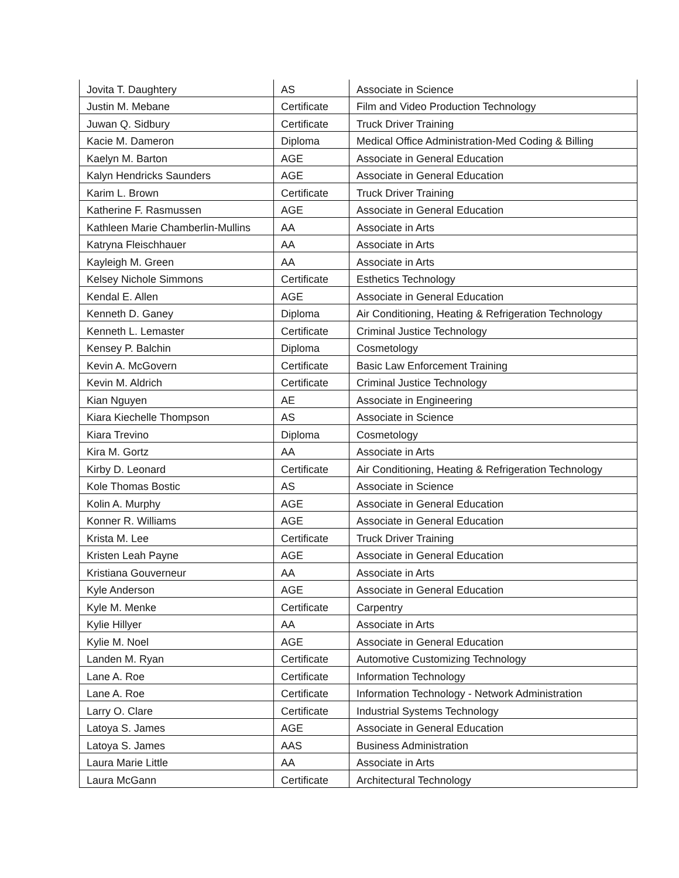| Jovita T. Daughtery | AS | Associate in Science |
| Justin M. Mebane | Certificate | Film and Video Production Technology |
| Juwan Q. Sidbury | Certificate | Truck Driver Training |
| Kacie M. Dameron | Diploma | Medical Office Administration-Med Coding & Billing |
| Kaelyn M. Barton | AGE | Associate in General Education |
| Kalyn Hendricks Saunders | AGE | Associate in General Education |
| Karim L. Brown | Certificate | Truck Driver Training |
| Katherine F. Rasmussen | AGE | Associate in General Education |
| Kathleen Marie Chamberlin-Mullins | AA | Associate in Arts |
| Katryna Fleischhauer | AA | Associate in Arts |
| Kayleigh M. Green | AA | Associate in Arts |
| Kelsey Nichole Simmons | Certificate | Esthetics Technology |
| Kendal E. Allen | AGE | Associate in General Education |
| Kenneth D. Ganey | Diploma | Air Conditioning, Heating & Refrigeration Technology |
| Kenneth L. Lemaster | Certificate | Criminal Justice Technology |
| Kensey P. Balchin | Diploma | Cosmetology |
| Kevin A. McGovern | Certificate | Basic Law Enforcement Training |
| Kevin M. Aldrich | Certificate | Criminal Justice Technology |
| Kian Nguyen | AE | Associate in Engineering |
| Kiara Kiechelle Thompson | AS | Associate in Science |
| Kiara Trevino | Diploma | Cosmetology |
| Kira M. Gortz | AA | Associate in Arts |
| Kirby D. Leonard | Certificate | Air Conditioning, Heating & Refrigeration Technology |
| Kole Thomas Bostic | AS | Associate in Science |
| Kolin A. Murphy | AGE | Associate in General Education |
| Konner R. Williams | AGE | Associate in General Education |
| Krista M. Lee | Certificate | Truck Driver Training |
| Kristen Leah Payne | AGE | Associate in General Education |
| Kristiana Gouverneur | AA | Associate in Arts |
| Kyle Anderson | AGE | Associate in General Education |
| Kyle M. Menke | Certificate | Carpentry |
| Kylie Hillyer | AA | Associate in Arts |
| Kylie M. Noel | AGE | Associate in General Education |
| Landen M. Ryan | Certificate | Automotive Customizing Technology |
| Lane A. Roe | Certificate | Information Technology |
| Lane A. Roe | Certificate | Information Technology - Network Administration |
| Larry O. Clare | Certificate | Industrial Systems Technology |
| Latoya S. James | AGE | Associate in General Education |
| Latoya S. James | AAS | Business Administration |
| Laura Marie Little | AA | Associate in Arts |
| Laura McGann | Certificate | Architectural Technology |